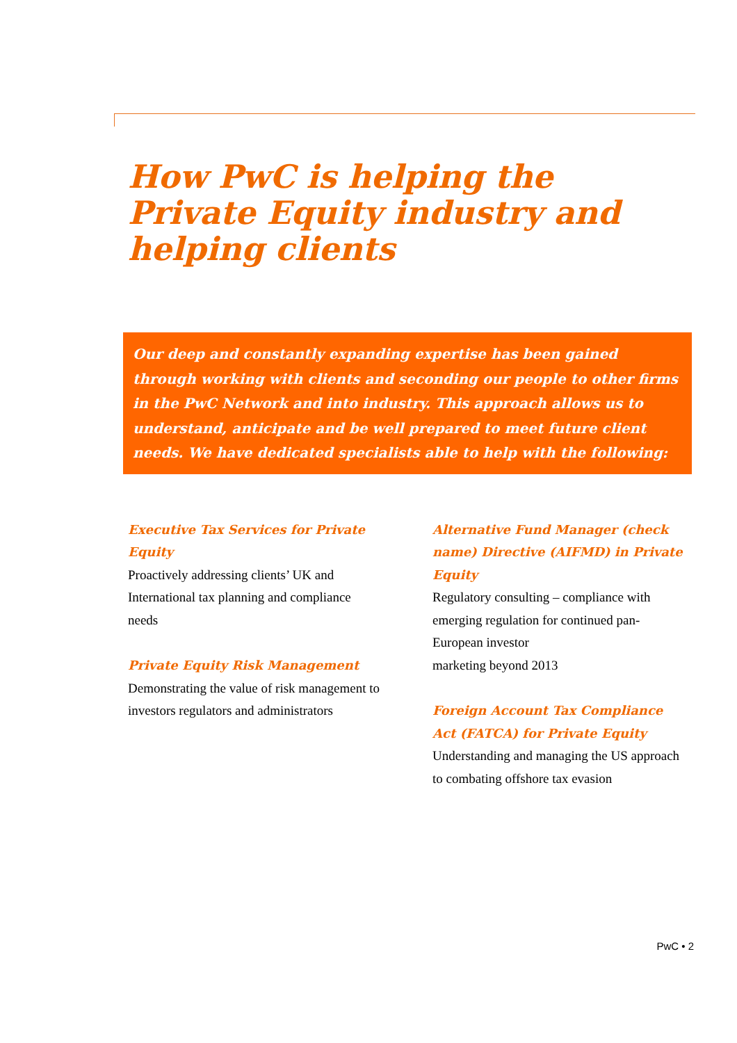How PwC is helping the Private Equity industry and helping clients
Our deep and constantly expanding expertise has been gained through working with clients and seconding our people to other firms in the PwC Network and into industry. This approach allows us to understand, anticipate and be well prepared to meet future client needs. We have dedicated specialists able to help with the following:
Executive Tax Services for Private Equity
Proactively addressing clients’ UK and International tax planning and compliance needs
Private Equity Risk Management
Demonstrating the value of risk management to investors regulators and administrators
Alternative Fund Manager (check name) Directive (AIFMD) in Private Equity
Regulatory consulting – compliance with emerging regulation for continued pan-European investor
marketing beyond 2013
Foreign Account Tax Compliance Act (FATCA) for Private Equity
Understanding and managing the US approach to combating offshore tax evasion
PwC • 2